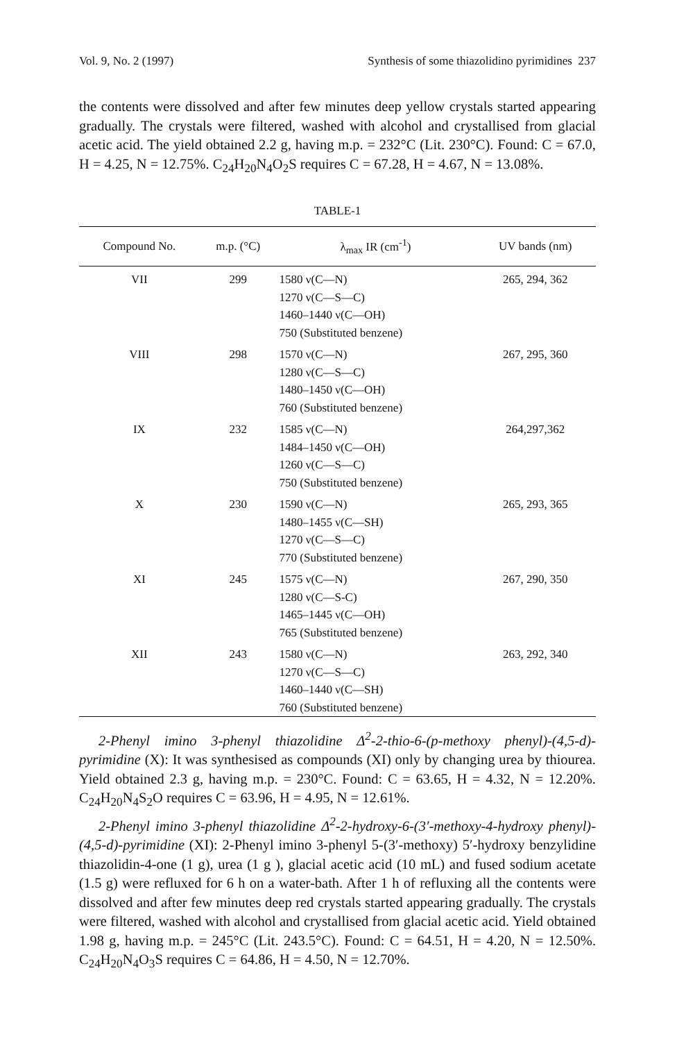Vol. 9, No. 2 (1997) Synthesis of some thiazolidino pyrimidines 237
the contents were dissolved and after few minutes deep yellow crystals started appearing gradually. The crystals were filtered, washed with alcohol and crystallised from glacial acetic acid. The yield obtained 2.2 g, having m.p. = 232°C (Lit. 230°C). Found: C = 67.0, H = 4.25, N = 12.75%. C<sub>24</sub>H<sub>20</sub>N<sub>4</sub>O<sub>2</sub>S requires C = 67.28, H = 4.67, N = 13.08%.
TABLE-1
| Compound No. | m.p. (°C) | λ<sub>max</sub> IR (cm<sup>-1</sup>) | UV bands (nm) |
| --- | --- | --- | --- |
| VII | 299 | 1580 ν(C—N) 1270 ν(C—S—C) 1460–1440 ν(C—OH) 750 (Substituted benzene) | 265, 294, 362 |
| VIII | 298 | 1570 ν(C—N) 1280 ν(C—S—C) 1480–1450 ν(C—OH) 760 (Substituted benzene) | 267, 295, 360 |
| IX | 232 | 1585 ν(C—N) 1484–1450 ν(C—OH) 1260 ν(C—S—C) 750 (Substituted benzene) | 264,297,362 |
| X | 230 | 1590 ν(C—N) 1480–1455 ν(C—SH) 1270 ν(C—S—C) 770 (Substituted benzene) | 265, 293, 365 |
| XI | 245 | 1575 ν(C—N) 1280 ν(C—S-C) 1465–1445 ν(C—OH) 765 (Substituted benzene) | 267, 290, 350 |
| XII | 243 | 1580 ν(C—N) 1270 ν(C—S—C) 1460–1440 ν(C—SH) 760 (Substituted benzene) | 263, 292, 340 |
2-Phenyl imino 3-phenyl thiazolidine Δ<sup>2</sup>-2-thio-6-(p-methoxy phenyl)-(4,5-d)-pyrimidine (X): It was synthesised as compounds (XI) only by changing urea by thiourea. Yield obtained 2.3 g, having m.p. = 230°C. Found: C = 63.65, H = 4.32, N = 12.20%. C<sub>24</sub>H<sub>20</sub>N<sub>4</sub>S<sub>2</sub>O requires C = 63.96, H = 4.95, N = 12.61%.
2-Phenyl imino 3-phenyl thiazolidine Δ<sup>2</sup>-2-hydroxy-6-(3′-methoxy-4-hydroxy phenyl)-(4,5-d)-pyrimidine (XI): 2-Phenyl imino 3-phenyl 5-(3′-methoxy) 5′-hydroxy benzylidine thiazolidin-4-one (1 g), urea (1 g ), glacial acetic acid (10 mL) and fused sodium acetate (1.5 g) were refluxed for 6 h on a water-bath. After 1 h of refluxing all the contents were dissolved and after few minutes deep red crystals started appearing gradually. The crystals were filtered, washed with alcohol and crystallised from glacial acetic acid. Yield obtained 1.98 g, having m.p. = 245°C (Lit. 243.5°C). Found: C = 64.51, H = 4.20, N = 12.50%. C<sub>24</sub>H<sub>20</sub>N<sub>4</sub>O<sub>3</sub>S requires C = 64.86, H = 4.50, N = 12.70%.